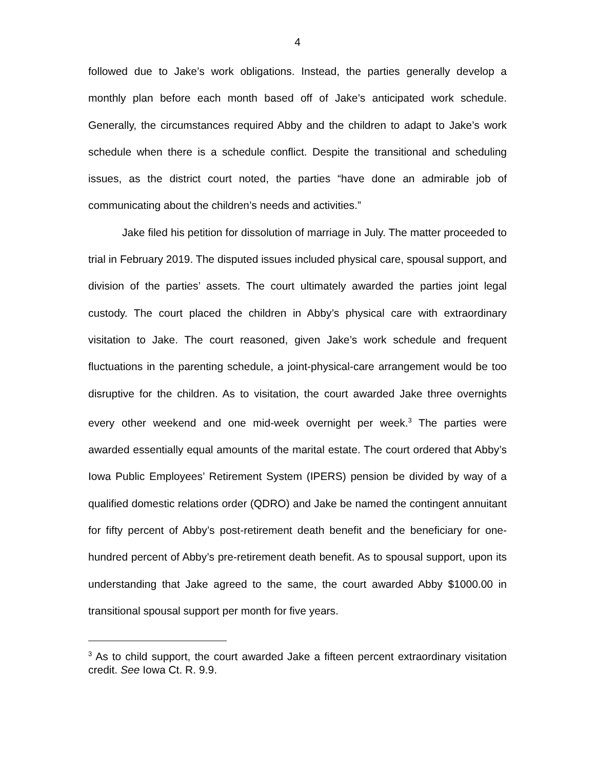4
followed due to Jake’s work obligations. Instead, the parties generally develop a monthly plan before each month based off of Jake’s anticipated work schedule. Generally, the circumstances required Abby and the children to adapt to Jake’s work schedule when there is a schedule conflict. Despite the transitional and scheduling issues, as the district court noted, the parties “have done an admirable job of communicating about the children’s needs and activities.”
Jake filed his petition for dissolution of marriage in July. The matter proceeded to trial in February 2019. The disputed issues included physical care, spousal support, and division of the parties’ assets. The court ultimately awarded the parties joint legal custody. The court placed the children in Abby’s physical care with extraordinary visitation to Jake. The court reasoned, given Jake’s work schedule and frequent fluctuations in the parenting schedule, a joint-physical-care arrangement would be too disruptive for the children. As to visitation, the court awarded Jake three overnights every other weekend and one mid-week overnight per week.<sup>3</sup> The parties were awarded essentially equal amounts of the marital estate. The court ordered that Abby’s Iowa Public Employees’ Retirement System (IPERS) pension be divided by way of a qualified domestic relations order (QDRO) and Jake be named the contingent annuitant for fifty percent of Abby’s post-retirement death benefit and the beneficiary for one-hundred percent of Abby’s pre-retirement death benefit. As to spousal support, upon its understanding that Jake agreed to the same, the court awarded Abby $1000.00 in transitional spousal support per month for five years.
<sup>3</sup> As to child support, the court awarded Jake a fifteen percent extraordinary visitation credit. See Iowa Ct. R. 9.9.